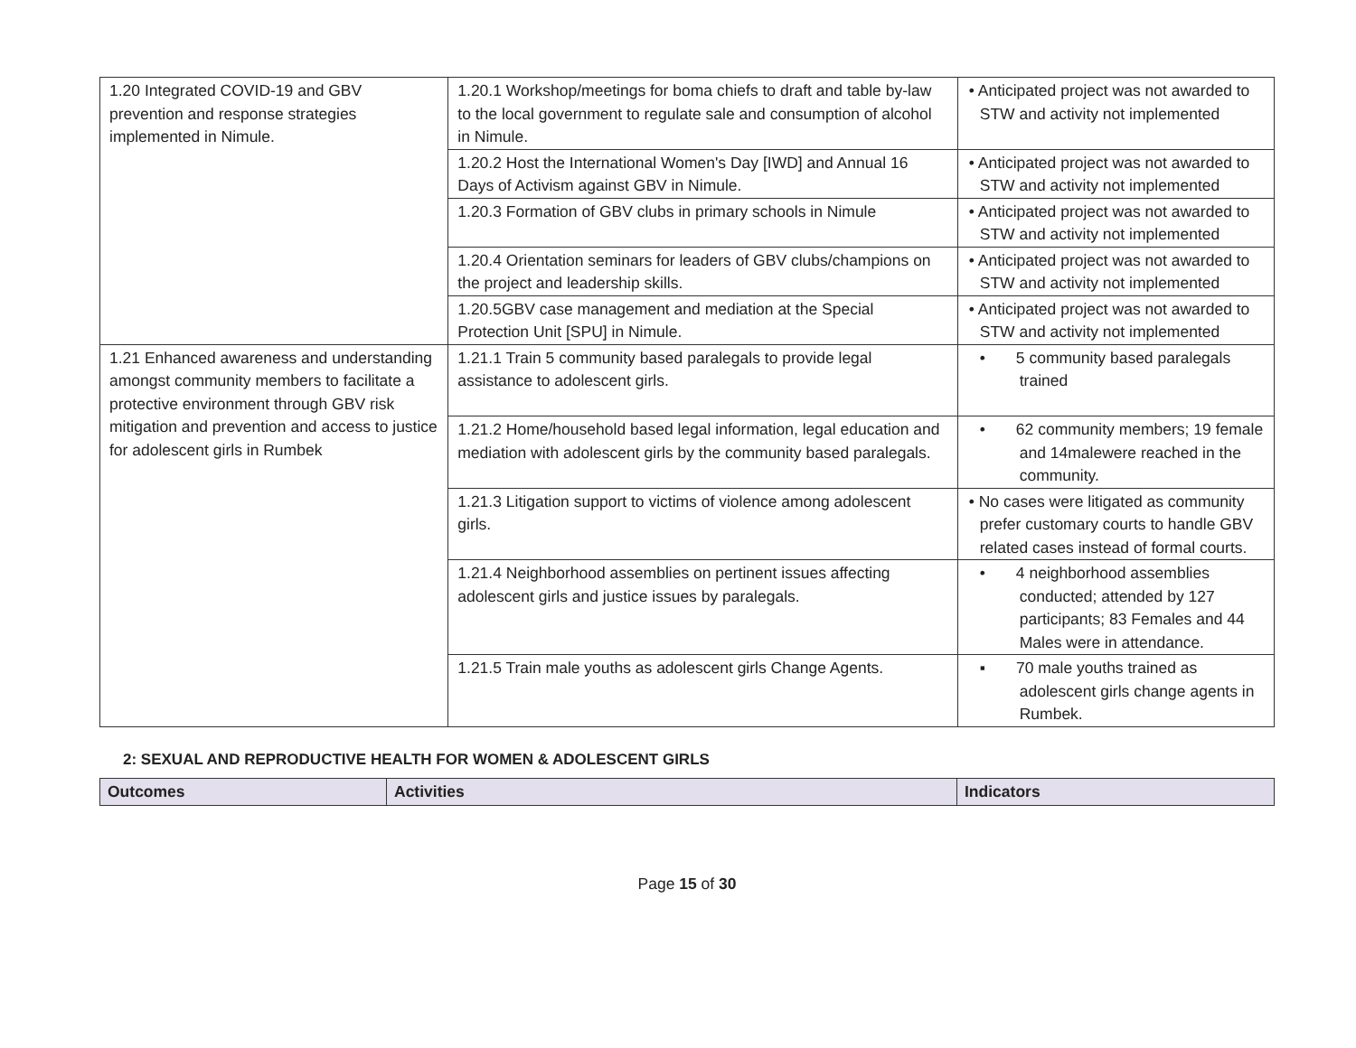| 1.20 Integrated COVID-19 and GBV prevention and response strategies implemented in Nimule. | 1.20.1 Workshop/meetings for boma chiefs to draft and table by-law to the local government to regulate sale and consumption of alcohol in Nimule. | • Anticipated project was not awarded to STW and activity not implemented |
| | 1.20.2 Host the International Women's Day [IWD] and Annual 16 Days of Activism against GBV in Nimule. | • Anticipated project was not awarded to STW and activity not implemented |
| | 1.20.3 Formation of GBV clubs in primary schools in Nimule | • Anticipated project was not awarded to STW and activity not implemented |
| | 1.20.4 Orientation seminars for leaders of GBV clubs/champions on the project and leadership skills. | • Anticipated project was not awarded to STW and activity not implemented |
| | 1.20.5GBV case management and mediation at the Special Protection Unit [SPU] in Nimule. | • Anticipated project was not awarded to STW and activity not implemented |
| 1.21 Enhanced awareness and understanding amongst community members to facilitate a protective environment through GBV risk mitigation and prevention and access to justice for adolescent girls in Rumbek | 1.21.1 Train 5 community based paralegals to provide legal assistance to adolescent girls. | • 5 community based paralegals trained |
| | 1.21.2 Home/household based legal information, legal education and mediation with adolescent girls by the community based paralegals. | • 62 community members; 19 female and 14malewere reached in the community. |
| | 1.21.3 Litigation support to victims of violence among adolescent girls. | • No cases were litigated as community prefer customary courts to handle GBV related cases instead of formal courts. |
| | 1.21.4 Neighborhood assemblies on pertinent issues affecting adolescent girls and justice issues by paralegals. | • 4 neighborhood assemblies conducted; attended by 127 participants; 83 Females and 44 Males were in attendance. |
| | 1.21.5 Train male youths as adolescent girls Change Agents. | ▪ 70 male youths trained as adolescent girls change agents in Rumbek. |
2: SEXUAL AND REPRODUCTIVE HEALTH FOR WOMEN & ADOLESCENT GIRLS
| Outcomes | Activities | Indicators |
| --- | --- | --- |
Page 15 of 30